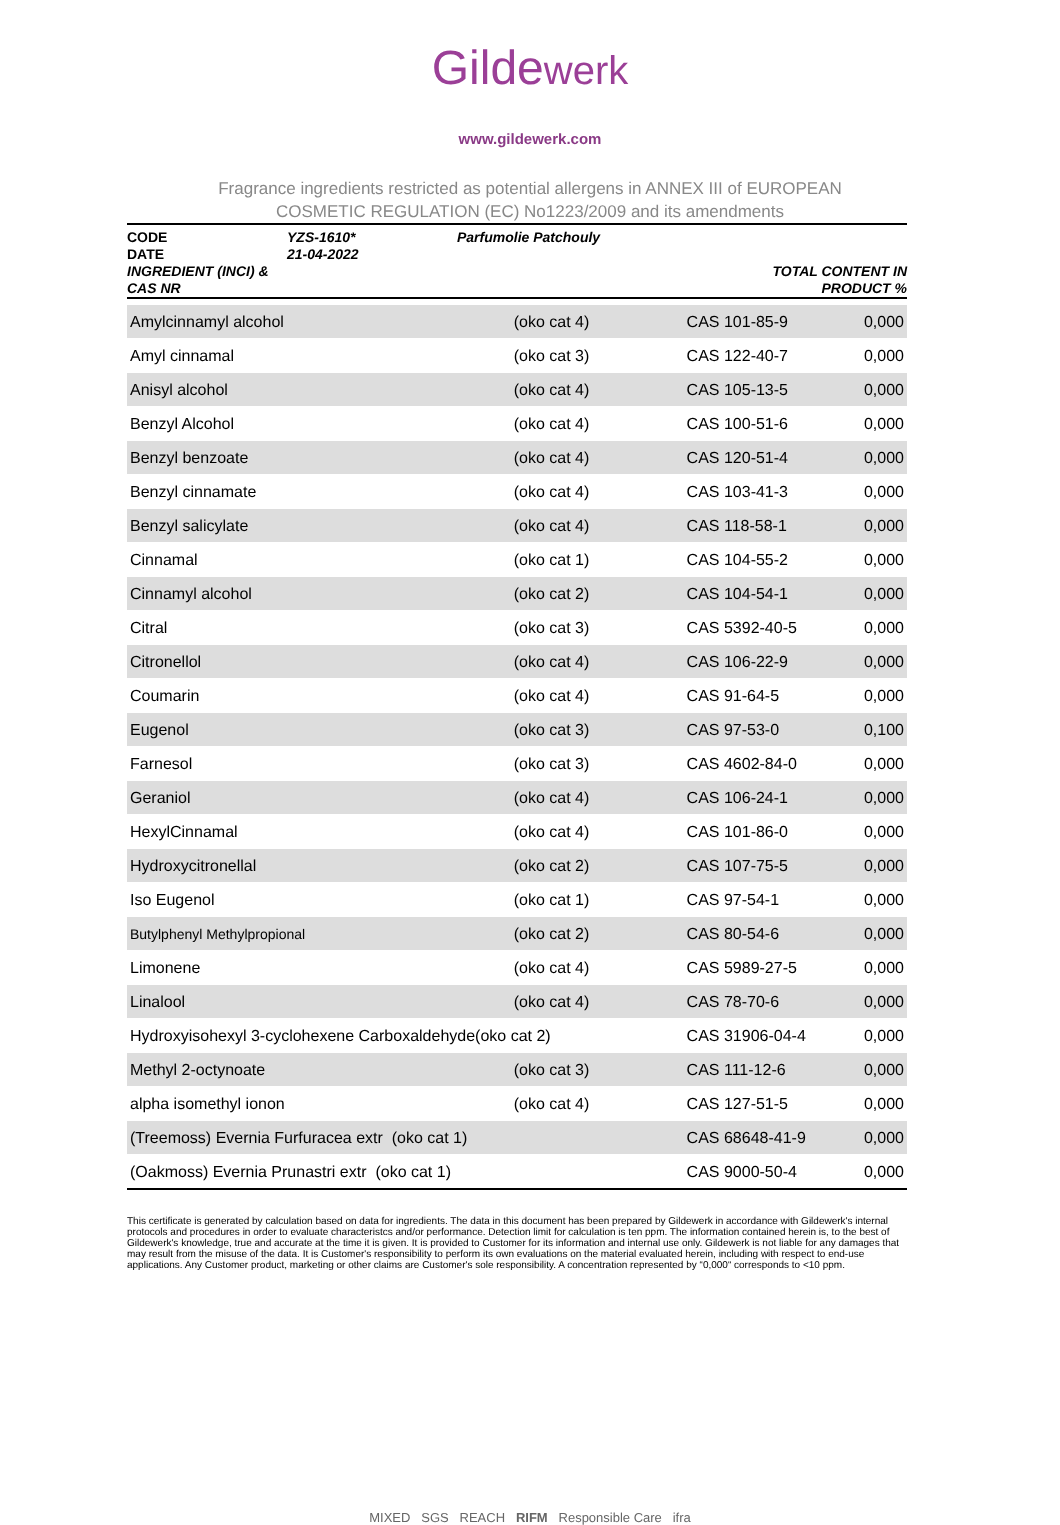Gildewerk
www.gildewerk.com
Fragrance ingredients restricted as potential allergens in ANNEX III of EUROPEAN
COSMETIC REGULATION (EC) No1223/2009 and its amendments
CODE
DATE
INGREDIENT (INCI) & CAS NR
YZS-1610*
21-04-2022
Parfumolie Patchouly
TOTAL CONTENT IN PRODUCT %
| Amylcinnamyl alcohol | (oko cat 4) | CAS 101-85-9 | 0,000 |
| Amyl cinnamal | (oko cat 3) | CAS 122-40-7 | 0,000 |
| Anisyl alcohol | (oko cat 4) | CAS 105-13-5 | 0,000 |
| Benzyl Alcohol | (oko cat 4) | CAS 100-51-6 | 0,000 |
| Benzyl benzoate | (oko cat 4) | CAS 120-51-4 | 0,000 |
| Benzyl cinnamate | (oko cat 4) | CAS 103-41-3 | 0,000 |
| Benzyl salicylate | (oko cat 4) | CAS 118-58-1 | 0,000 |
| Cinnamal | (oko cat 1) | CAS 104-55-2 | 0,000 |
| Cinnamyl alcohol | (oko cat 2) | CAS 104-54-1 | 0,000 |
| Citral | (oko cat 3) | CAS 5392-40-5 | 0,000 |
| Citronellol | (oko cat 4) | CAS 106-22-9 | 0,000 |
| Coumarin | (oko cat 4) | CAS 91-64-5 | 0,000 |
| Eugenol | (oko cat 3) | CAS 97-53-0 | 0,100 |
| Farnesol | (oko cat 3) | CAS 4602-84-0 | 0,000 |
| Geraniol | (oko cat 4) | CAS 106-24-1 | 0,000 |
| HexylCinnamal | (oko cat 4) | CAS 101-86-0 | 0,000 |
| Hydroxycitronellal | (oko cat 2) | CAS 107-75-5 | 0,000 |
| Iso Eugenol | (oko cat 1) | CAS 97-54-1 | 0,000 |
| Butylphenyl Methylpropional | (oko cat 2) | CAS 80-54-6 | 0,000 |
| Limonene | (oko cat 4) | CAS 5989-27-5 | 0,000 |
| Linalool | (oko cat 4) | CAS 78-70-6 | 0,000 |
| Hydroxyisohexyl 3-cyclohexene Carboxaldehyde(oko cat 2) | | CAS 31906-04-4 | 0,000 |
| Methyl 2-octynoate | (oko cat 3) | CAS 111-12-6 | 0,000 |
| alpha isomethyl ionon | (oko cat 4) | CAS 127-51-5 | 0,000 |
| (Treemoss) Evernia Furfuracea extr (oko cat 1) | | CAS 68648-41-9 | 0,000 |
| (Oakmoss) Evernia Prunastri extr (oko cat 1) | | CAS 9000-50-4 | 0,000 |
This certificate is generated by calculation based on data for ingredients. The data in this document has been prepared by Gildewerk in accordance with Gildewerk's internal protocols and procedures in order to evaluate characteristcs and/or performance. Detection limit for calculation is ten ppm. The information contained herein is, to the best of Gildewerk's knowledge, true and accurate at the time it is given. It is provided to Customer for its information and internal use only. Gildewerk is not liable for any damages that may result from the misuse of the data. It is Customer's responsibility to perform its own evaluations on the material evaluated herein, including with respect to end-use applications. Any Customer product, marketing or other claims are Customer's sole responsibility. A concentration represented by “0,000“ corresponds to <10 ppm.
MIXED SGS REACH RIFM Responsible Care ifra